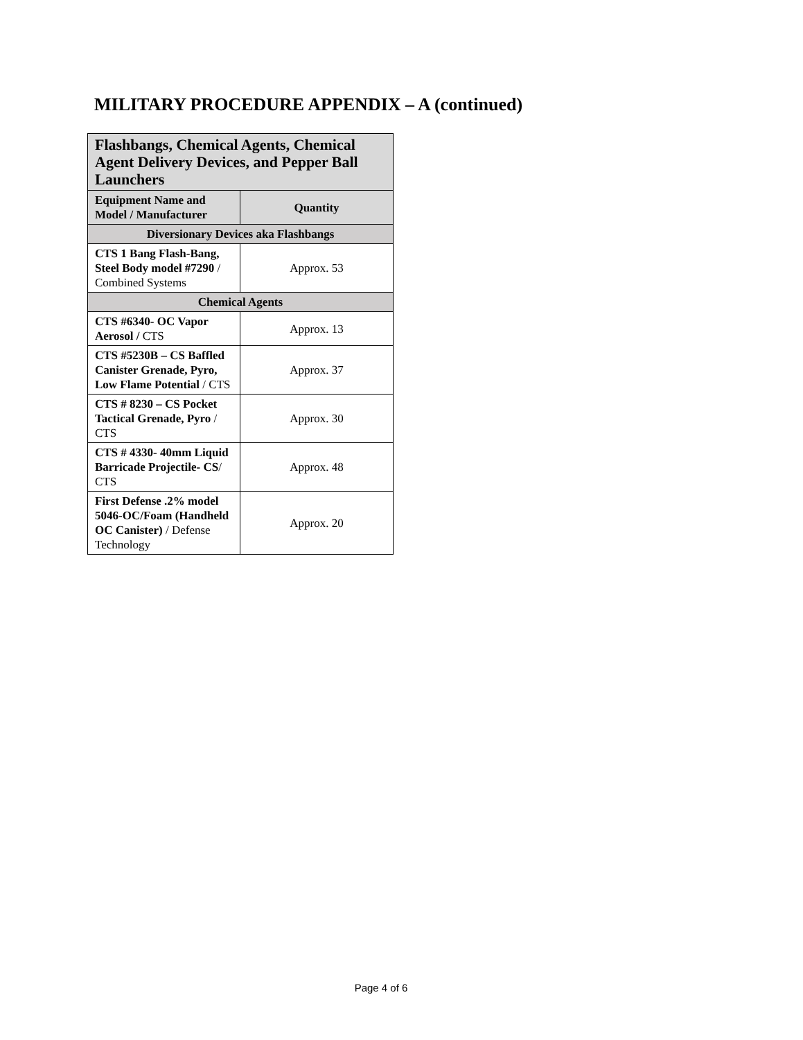MILITARY PROCEDURE APPENDIX – A (continued)
| Flashbangs, Chemical Agents, Chemical Agent Delivery Devices, and Pepper Ball Launchers | |
| --- | --- |
| Equipment Name and Model / Manufacturer | Quantity |
| Diversionary Devices aka Flashbangs | |
| CTS 1 Bang Flash-Bang, Steel Body model #7290 / Combined Systems | Approx. 53 |
| Chemical Agents | |
| CTS #6340- OC Vapor Aerosol / CTS | Approx. 13 |
| CTS #5230B – CS Baffled Canister Grenade, Pyro, Low Flame Potential / CTS | Approx. 37 |
| CTS # 8230 – CS Pocket Tactical Grenade, Pyro / CTS | Approx. 30 |
| CTS # 4330- 40mm Liquid Barricade Projectile- CS / CTS | Approx. 48 |
| First Defense .2% model 5046-OC/Foam (Handheld OC Canister) / Defense Technology | Approx. 20 |
Page 4 of 6